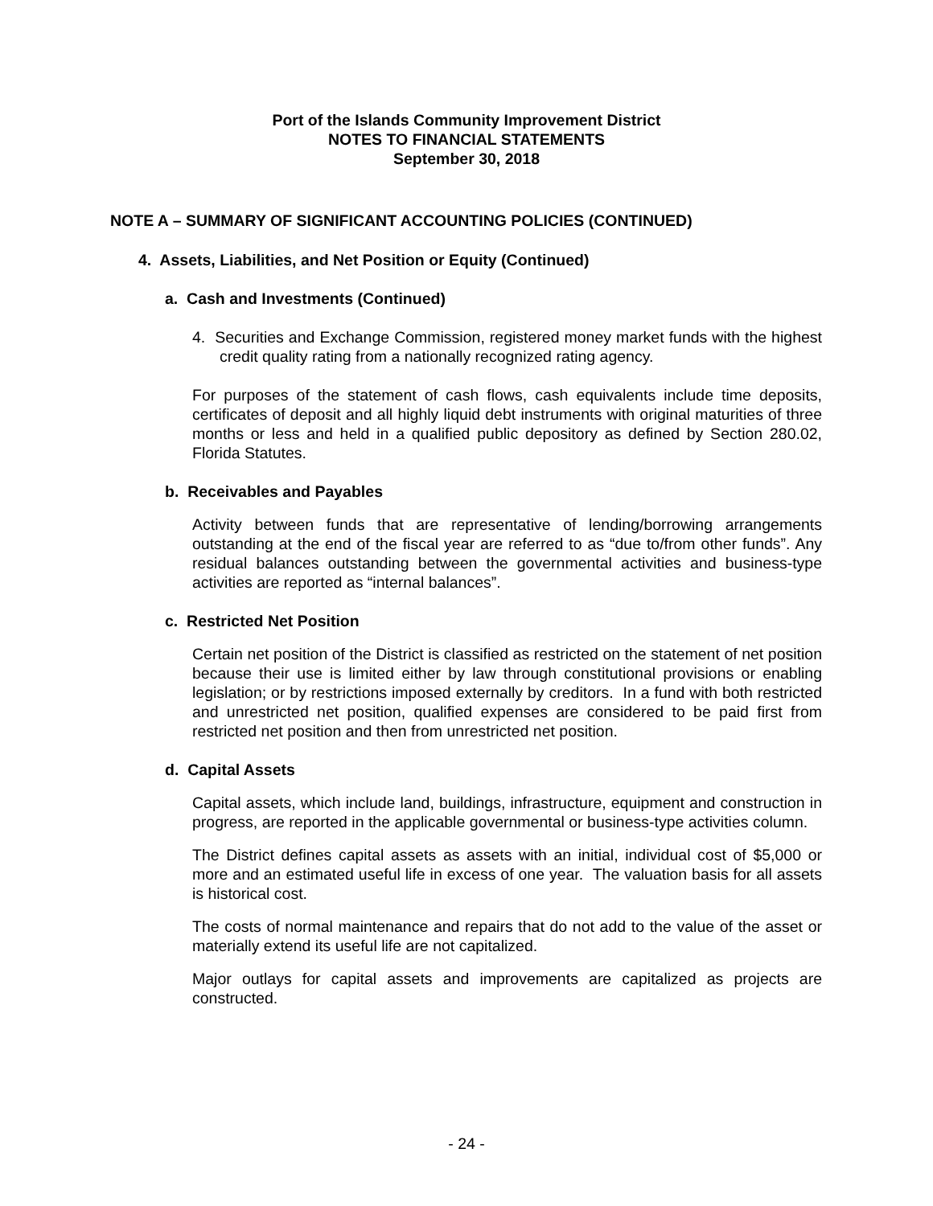Port of the Islands Community Improvement District
NOTES TO FINANCIAL STATEMENTS
September 30, 2018
NOTE A – SUMMARY OF SIGNIFICANT ACCOUNTING POLICIES (CONTINUED)
4. Assets, Liabilities, and Net Position or Equity (Continued)
a. Cash and Investments (Continued)
4. Securities and Exchange Commission, registered money market funds with the highest credit quality rating from a nationally recognized rating agency.
For purposes of the statement of cash flows, cash equivalents include time deposits, certificates of deposit and all highly liquid debt instruments with original maturities of three months or less and held in a qualified public depository as defined by Section 280.02, Florida Statutes.
b. Receivables and Payables
Activity between funds that are representative of lending/borrowing arrangements outstanding at the end of the fiscal year are referred to as “due to/from other funds”. Any residual balances outstanding between the governmental activities and business-type activities are reported as “internal balances”.
c. Restricted Net Position
Certain net position of the District is classified as restricted on the statement of net position because their use is limited either by law through constitutional provisions or enabling legislation; or by restrictions imposed externally by creditors. In a fund with both restricted and unrestricted net position, qualified expenses are considered to be paid first from restricted net position and then from unrestricted net position.
d. Capital Assets
Capital assets, which include land, buildings, infrastructure, equipment and construction in progress, are reported in the applicable governmental or business-type activities column.
The District defines capital assets as assets with an initial, individual cost of $5,000 or more and an estimated useful life in excess of one year. The valuation basis for all assets is historical cost.
The costs of normal maintenance and repairs that do not add to the value of the asset or materially extend its useful life are not capitalized.
Major outlays for capital assets and improvements are capitalized as projects are constructed.
- 24 -